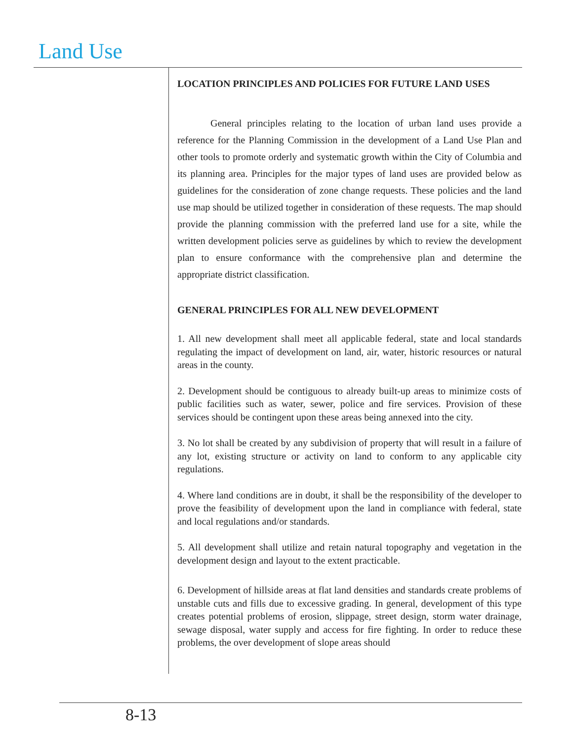Land Use
LOCATION PRINCIPLES AND POLICIES FOR FUTURE LAND USES
General principles relating to the location of urban land uses provide a reference for the Planning Commission in the development of a Land Use Plan and other tools to promote orderly and systematic growth within the City of Columbia and its planning area. Principles for the major types of land uses are provided below as guidelines for the consideration of zone change requests. These policies and the land use map should be utilized together in consideration of these requests. The map should provide the planning commission with the preferred land use for a site, while the written development policies serve as guidelines by which to review the development plan to ensure conformance with the comprehensive plan and determine the appropriate district classification.
GENERAL PRINCIPLES FOR ALL NEW DEVELOPMENT
1. All new development shall meet all applicable federal, state and local standards regulating the impact of development on land, air, water, historic resources or natural areas in the county.
2. Development should be contiguous to already built-up areas to minimize costs of public facilities such as water, sewer, police and fire services. Provision of these services should be contingent upon these areas being annexed into the city.
3. No lot shall be created by any subdivision of property that will result in a failure of any lot, existing structure or activity on land to conform to any applicable city regulations.
4. Where land conditions are in doubt, it shall be the responsibility of the developer to prove the feasibility of development upon the land in compliance with federal, state and local regulations and/or standards.
5. All development shall utilize and retain natural topography and vegetation in the development design and layout to the extent practicable.
6. Development of hillside areas at flat land densities and standards create problems of unstable cuts and fills due to excessive grading. In general, development of this type creates potential problems of erosion, slippage, street design, storm water drainage, sewage disposal, water supply and access for fire fighting. In order to reduce these problems, the over development of slope areas should
8-13